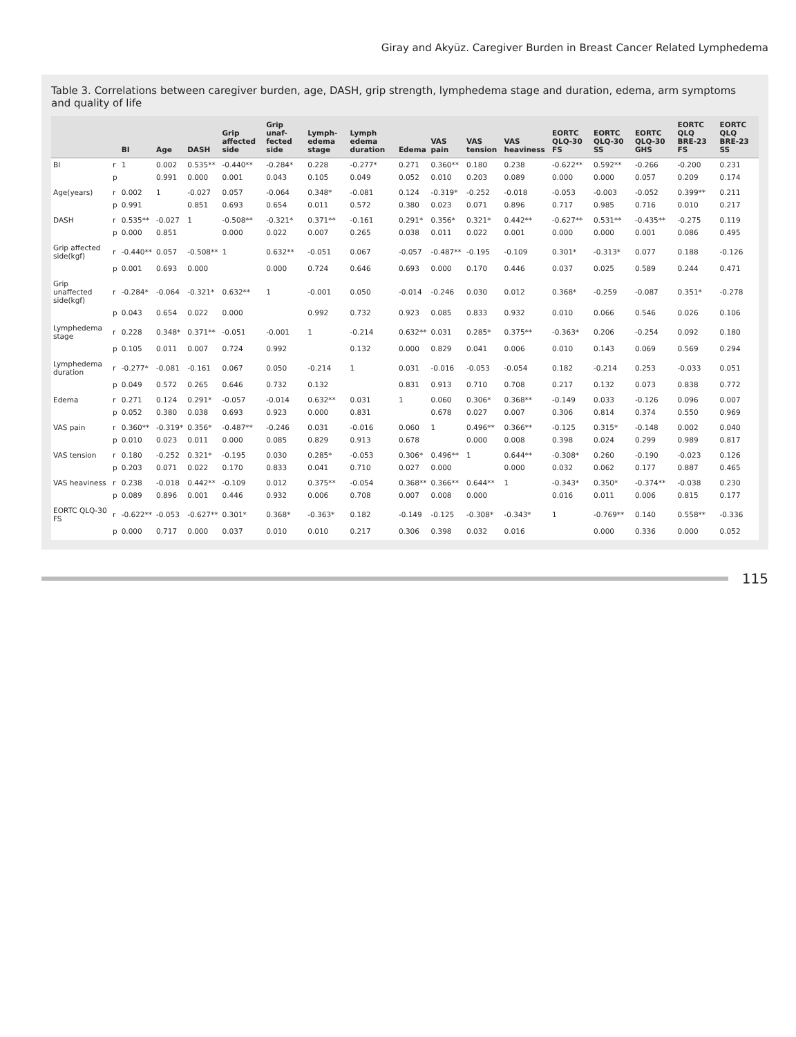Giray and Akyüz. Caregiver Burden in Breast Cancer Related Lymphedema
Table 3. Correlations between caregiver burden, age, DASH, grip strength, lymphedema stage and duration, edema, arm symptoms and quality of life
| | | BI | Age | DASH | Grip affected side | Grip unaf-fected side | Lymph-edema stage | Lymph edema duration | Edema | VAS pain | VAS tension | VAS heaviness | EORTC QLQ-30 FS | EORTC QLQ-30 SS | EORTC QLQ-30 GHS | EORTC QLQ BRE-23 FS | EORTC QLQ BRE-23 SS |
| --- | --- | --- | --- | --- | --- | --- | --- | --- | --- | --- | --- | --- | --- | --- | --- | --- | --- |
| BI | r | 1 | 0.002 | 0.535** | -0.440** | -0.284* | 0.228 | -0.277* | 0.271 | 0.360** | 0.180 | 0.238 | -0.622** | 0.592** | -0.266 | -0.200 | 0.231 |
| | p | | 0.991 | 0.000 | 0.001 | 0.043 | 0.105 | 0.049 | 0.052 | 0.010 | 0.203 | 0.089 | 0.000 | 0.000 | 0.057 | 0.209 | 0.174 |
| Age(years) | r | 0.002 | 1 | -0.027 | 0.057 | -0.064 | 0.348* | -0.081 | 0.124 | -0.319* | -0.252 | -0.018 | -0.053 | -0.003 | -0.052 | 0.399** | 0.211 |
| | p | 0.991 | | 0.851 | 0.693 | 0.654 | 0.011 | 0.572 | 0.380 | 0.023 | 0.071 | 0.896 | 0.717 | 0.985 | 0.716 | 0.010 | 0.217 |
| DASH | r | 0.535** | -0.027 | 1 | -0.508** | -0.321* | 0.371** | -0.161 | 0.291* | 0.356* | 0.321* | 0.442** | -0.627** | 0.531** | -0.435** | -0.275 | 0.119 |
| | p | 0.000 | 0.851 | | 0.000 | 0.022 | 0.007 | 0.265 | 0.038 | 0.011 | 0.022 | 0.001 | 0.000 | 0.000 | 0.001 | 0.086 | 0.495 |
| Grip affected side(kgf) | r | -0.440** | 0.057 | -0.508** | 1 | 0.632** | -0.051 | 0.067 | -0.057 | -0.487** | -0.195 | -0.109 | 0.301* | -0.313* | 0.077 | 0.188 | -0.126 |
| | p | 0.001 | 0.693 | 0.000 | | 0.000 | 0.724 | 0.646 | 0.693 | 0.000 | 0.170 | 0.446 | 0.037 | 0.025 | 0.589 | 0.244 | 0.471 |
| Grip unaffected side(kgf) | r | -0.284* | -0.064 | -0.321* | 0.632** | 1 | -0.001 | 0.050 | -0.014 | -0.246 | 0.030 | 0.012 | 0.368* | -0.259 | -0.087 | 0.351* | -0.278 |
| | p | 0.043 | 0.654 | 0.022 | 0.000 | | 0.992 | 0.732 | 0.923 | 0.085 | 0.833 | 0.932 | 0.010 | 0.066 | 0.546 | 0.026 | 0.106 |
| Lymphedema stage | r | 0.228 | 0.348* | 0.371** | -0.051 | -0.001 | 1 | -0.214 | 0.632** | 0.031 | 0.285* | 0.375** | -0.363* | 0.206 | -0.254 | 0.092 | 0.180 |
| | p | 0.105 | 0.011 | 0.007 | 0.724 | 0.992 | | 0.132 | 0.000 | 0.829 | 0.041 | 0.006 | 0.010 | 0.143 | 0.069 | 0.569 | 0.294 |
| Lymphedema duration | r | -0.277* | -0.081 | -0.161 | 0.067 | 0.050 | -0.214 | 1 | 0.031 | -0.016 | -0.053 | -0.054 | 0.182 | -0.214 | 0.253 | -0.033 | 0.051 |
| | p | 0.049 | 0.572 | 0.265 | 0.646 | 0.732 | 0.132 | | 0.831 | 0.913 | 0.710 | 0.708 | 0.217 | 0.132 | 0.073 | 0.838 | 0.772 |
| Edema | r | 0.271 | 0.124 | 0.291* | -0.057 | -0.014 | 0.632** | 0.031 | 1 | 0.060 | 0.306* | 0.368** | -0.149 | 0.033 | -0.126 | 0.096 | 0.007 |
| | p | 0.052 | 0.380 | 0.038 | 0.693 | 0.923 | 0.000 | 0.831 | | 0.678 | 0.027 | 0.007 | 0.306 | 0.814 | 0.374 | 0.550 | 0.969 |
| VAS pain | r | 0.360** | -0.319* | 0.356* | -0.487** | -0.246 | 0.031 | -0.016 | 0.060 | 1 | 0.496** | 0.366** | -0.125 | 0.315* | -0.148 | 0.002 | 0.040 |
| | p | 0.010 | 0.023 | 0.011 | 0.000 | 0.085 | 0.829 | 0.913 | 0.678 | | 0.000 | 0.008 | 0.398 | 0.024 | 0.299 | 0.989 | 0.817 |
| VAS tension | r | 0.180 | -0.252 | 0.321* | -0.195 | 0.030 | 0.285* | -0.053 | 0.306* | 0.496** | 1 | 0.644** | -0.308* | 0.260 | -0.190 | -0.023 | 0.126 |
| | p | 0.203 | 0.071 | 0.022 | 0.170 | 0.833 | 0.041 | 0.710 | 0.027 | 0.000 | | 0.000 | 0.032 | 0.062 | 0.177 | 0.887 | 0.465 |
| VAS heaviness | r | 0.238 | -0.018 | 0.442** | -0.109 | 0.012 | 0.375** | -0.054 | 0.368** | 0.366** | 0.644** | 1 | -0.343* | 0.350* | -0.374** | -0.038 | 0.230 |
| | p | 0.089 | 0.896 | 0.001 | 0.446 | 0.932 | 0.006 | 0.708 | 0.007 | 0.008 | 0.000 | | 0.016 | 0.011 | 0.006 | 0.815 | 0.177 |
| EORTC QLQ-30 FS | r | -0.622** | -0.053 | -0.627** | 0.301* | 0.368* | -0.363* | 0.182 | -0.149 | -0.125 | -0.308* | -0.343* | 1 | -0.769** | 0.140 | 0.558** | -0.336 |
| | p | 0.000 | 0.717 | 0.000 | 0.037 | 0.010 | 0.010 | 0.217 | 0.306 | 0.398 | 0.032 | 0.016 | | 0.000 | 0.336 | 0.000 | 0.052 |
115